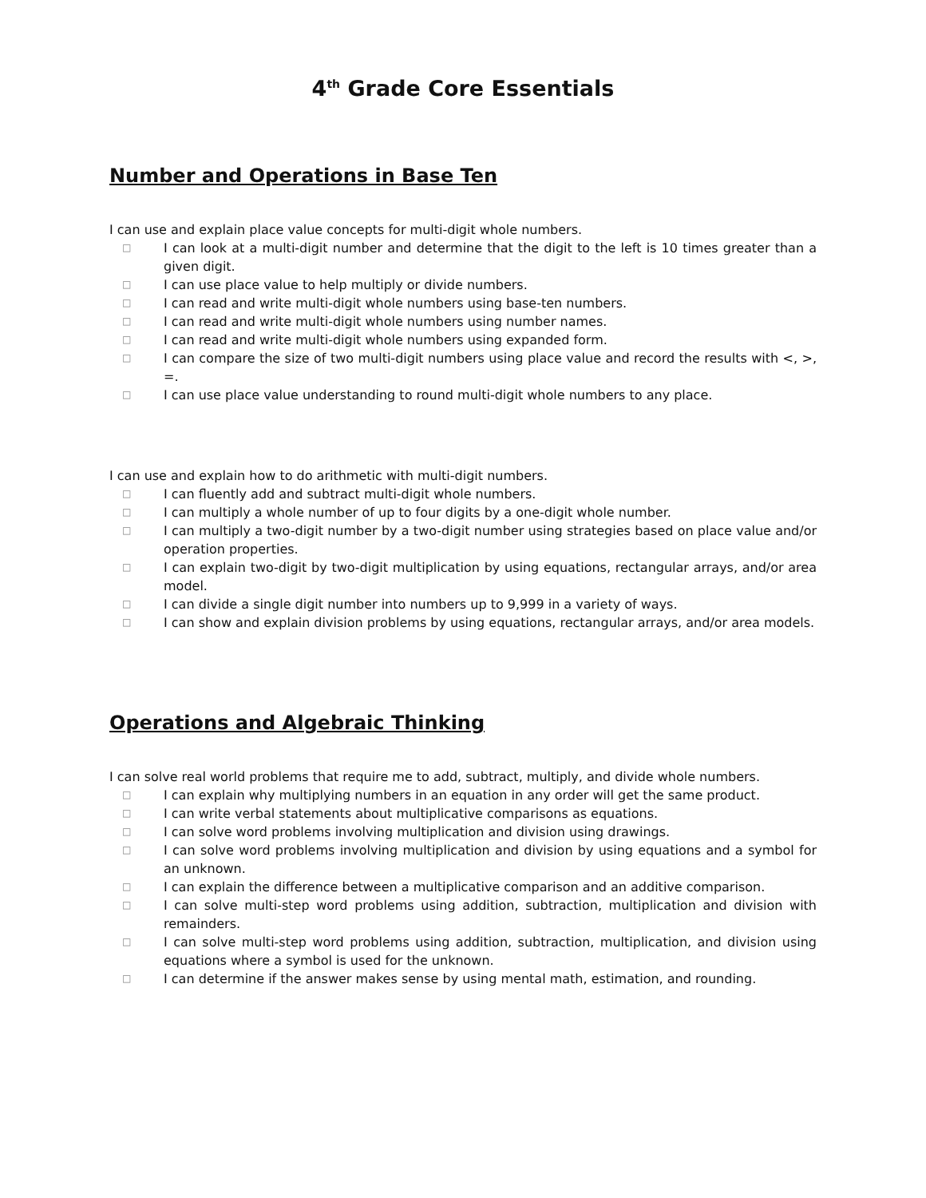4<sup>th</sup> Grade Core Essentials
Number and Operations in Base Ten
I can use and explain place value concepts for multi-digit whole numbers.
□ I can look at a multi-digit number and determine that the digit to the left is 10 times greater than a given digit.
□ I can use place value to help multiply or divide numbers.
□ I can read and write multi-digit whole numbers using base-ten numbers.
□ I can read and write multi-digit whole numbers using number names.
□ I can read and write multi-digit whole numbers using expanded form.
□ I can compare the size of two multi-digit numbers using place value and record the results with <, >, =.
□ I can use place value understanding to round multi-digit whole numbers to any place.
I can use and explain how to do arithmetic with multi-digit numbers.
□ I can fluently add and subtract multi-digit whole numbers.
□ I can multiply a whole number of up to four digits by a one-digit whole number.
□ I can multiply a two-digit number by a two-digit number using strategies based on place value and/or operation properties.
□ I can explain two-digit by two-digit multiplication by using equations, rectangular arrays, and/or area model.
□ I can divide a single digit number into numbers up to 9,999 in a variety of ways.
□ I can show and explain division problems by using equations, rectangular arrays, and/or area models.
Operations and Algebraic Thinking
I can solve real world problems that require me to add, subtract, multiply, and divide whole numbers.
□ I can explain why multiplying numbers in an equation in any order will get the same product.
□ I can write verbal statements about multiplicative comparisons as equations.
□ I can solve word problems involving multiplication and division using drawings.
□ I can solve word problems involving multiplication and division by using equations and a symbol for an unknown.
□ I can explain the difference between a multiplicative comparison and an additive comparison.
□ I can solve multi-step word problems using addition, subtraction, multiplication and division with remainders.
□ I can solve multi-step word problems using addition, subtraction, multiplication, and division using equations where a symbol is used for the unknown.
□ I can determine if the answer makes sense by using mental math, estimation, and rounding.